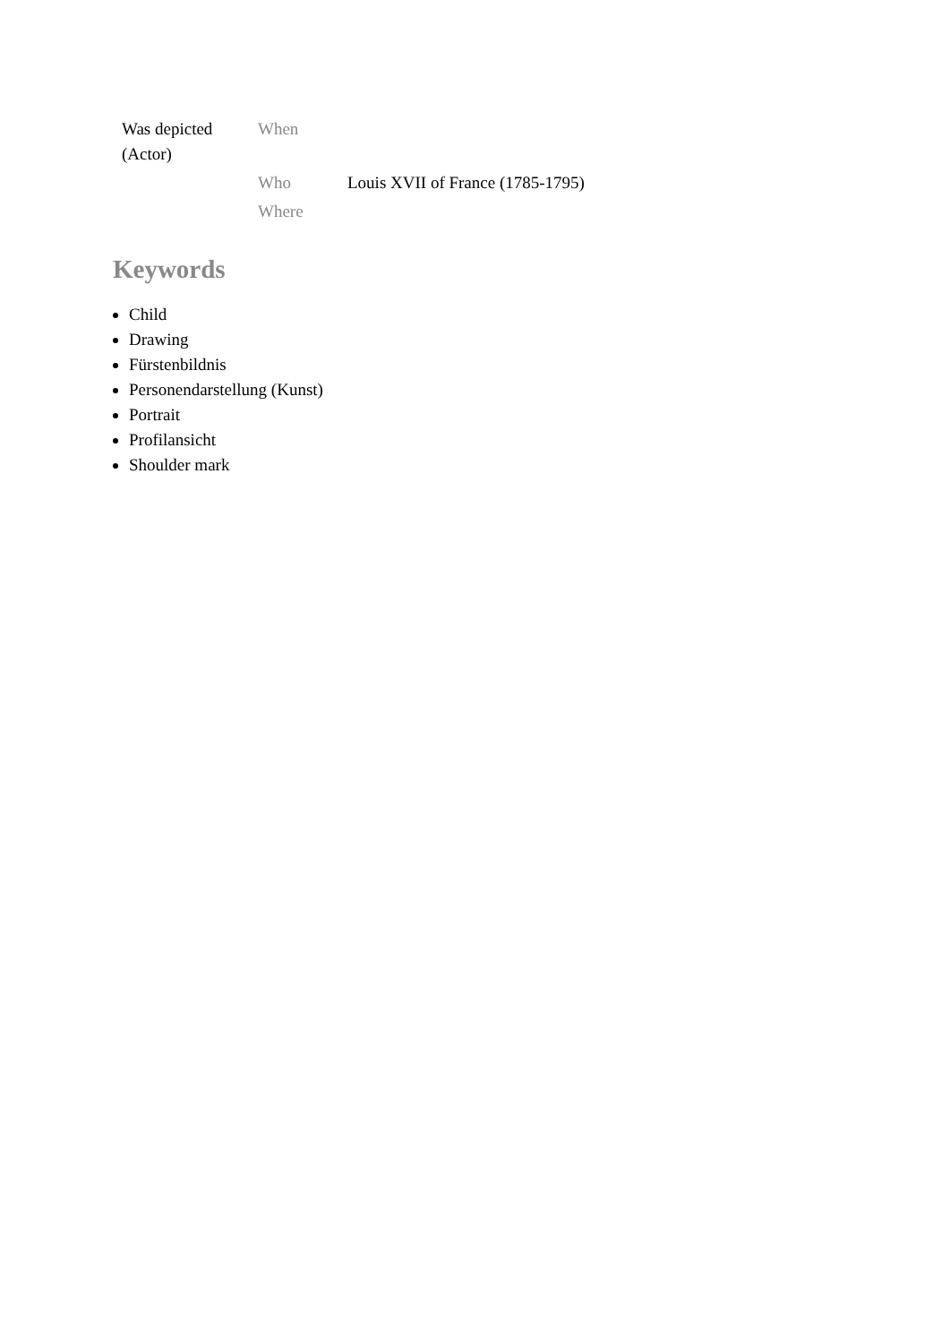| Was depicted (Actor) | When | |
| | Who | Louis XVII of France (1785-1795) |
| | Where | |
Keywords
Child
Drawing
Fürstenbildnis
Personendarstellung (Kunst)
Portrait
Profilansicht
Shoulder mark